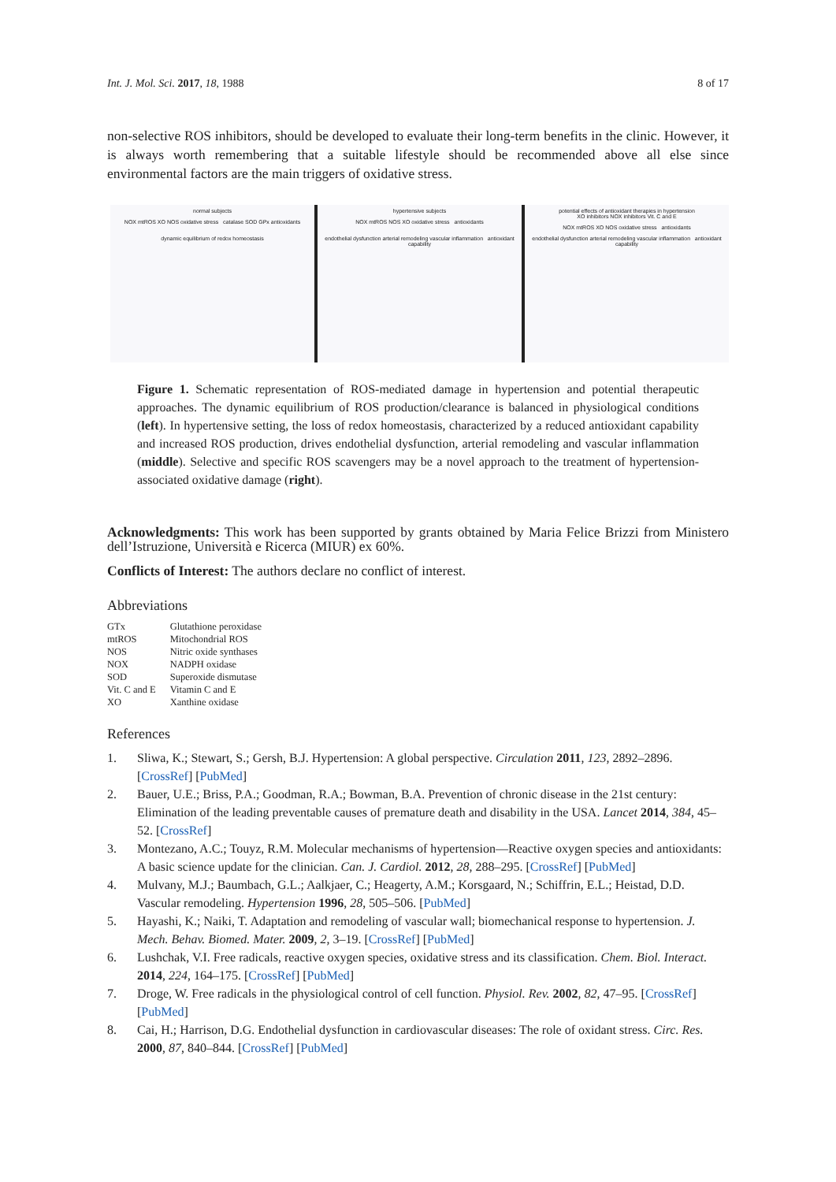Int. J. Mol. Sci. 2017, 18, 1988 8 of 17
non-selective ROS inhibitors, should be developed to evaluate their long-term benefits in the clinic. However, it is always worth remembering that a suitable lifestyle should be recommended above all else since environmental factors are the main triggers of oxidative stress.
normal subjects
NOX mtROS XO NOS oxidative stress catalase SOD GPx antioxidants
dynamic equilibrium of redox homeostasis
hypertensive subjects
NOX mtROS NOS XO oxidative stress antioxidants
endothelial dysfunction arterial remodeling vascular inflammation antioxidant capability
potential effects of antioxidant therapies in hypertension
XO inhibitors NOX inhibitors Vit. C and E
NOX mtROS XO NOS oxidative stress antioxidants
endothelial dysfunction arterial remodeling vascular inflammation antioxidant capability
Figure 1. Schematic representation of ROS-mediated damage in hypertension and potential therapeutic approaches. The dynamic equilibrium of ROS production/clearance is balanced in physiological conditions (left). In hypertensive setting, the loss of redox homeostasis, characterized by a reduced antioxidant capability and increased ROS production, drives endothelial dysfunction, arterial remodeling and vascular inflammation (middle). Selective and specific ROS scavengers may be a novel approach to the treatment of hypertension-associated oxidative damage (right).
Acknowledgments: This work has been supported by grants obtained by Maria Felice Brizzi from Ministero dell’Istruzione, Università e Ricerca (MIUR) ex 60%.
Conflicts of Interest: The authors declare no conflict of interest.
Abbreviations
| GTx | Glutathione peroxidase |
| mtROS | Mitochondrial ROS |
| NOS | Nitric oxide synthases |
| NOX | NADPH oxidase |
| SOD | Superoxide dismutase |
| Vit. C and E | Vitamin C and E |
| XO | Xanthine oxidase |
References
1. Sliwa, K.; Stewart, S.; Gersh, B.J. Hypertension: A global perspective. Circulation 2011, 123, 2892–2896. [CrossRef] [PubMed]
2. Bauer, U.E.; Briss, P.A.; Goodman, R.A.; Bowman, B.A. Prevention of chronic disease in the 21st century: Elimination of the leading preventable causes of premature death and disability in the USA. Lancet 2014, 384, 45–52. [CrossRef]
3. Montezano, A.C.; Touyz, R.M. Molecular mechanisms of hypertension—Reactive oxygen species and antioxidants: A basic science update for the clinician. Can. J. Cardiol. 2012, 28, 288–295. [CrossRef] [PubMed]
4. Mulvany, M.J.; Baumbach, G.L.; Aalkjaer, C.; Heagerty, A.M.; Korsgaard, N.; Schiffrin, E.L.; Heistad, D.D. Vascular remodeling. Hypertension 1996, 28, 505–506. [PubMed]
5. Hayashi, K.; Naiki, T. Adaptation and remodeling of vascular wall; biomechanical response to hypertension. J. Mech. Behav. Biomed. Mater. 2009, 2, 3–19. [CrossRef] [PubMed]
6. Lushchak, V.I. Free radicals, reactive oxygen species, oxidative stress and its classification. Chem. Biol. Interact. 2014, 224, 164–175. [CrossRef] [PubMed]
7. Droge, W. Free radicals in the physiological control of cell function. Physiol. Rev. 2002, 82, 47–95. [CrossRef] [PubMed]
8. Cai, H.; Harrison, D.G. Endothelial dysfunction in cardiovascular diseases: The role of oxidant stress. Circ. Res. 2000, 87, 840–844. [CrossRef] [PubMed]